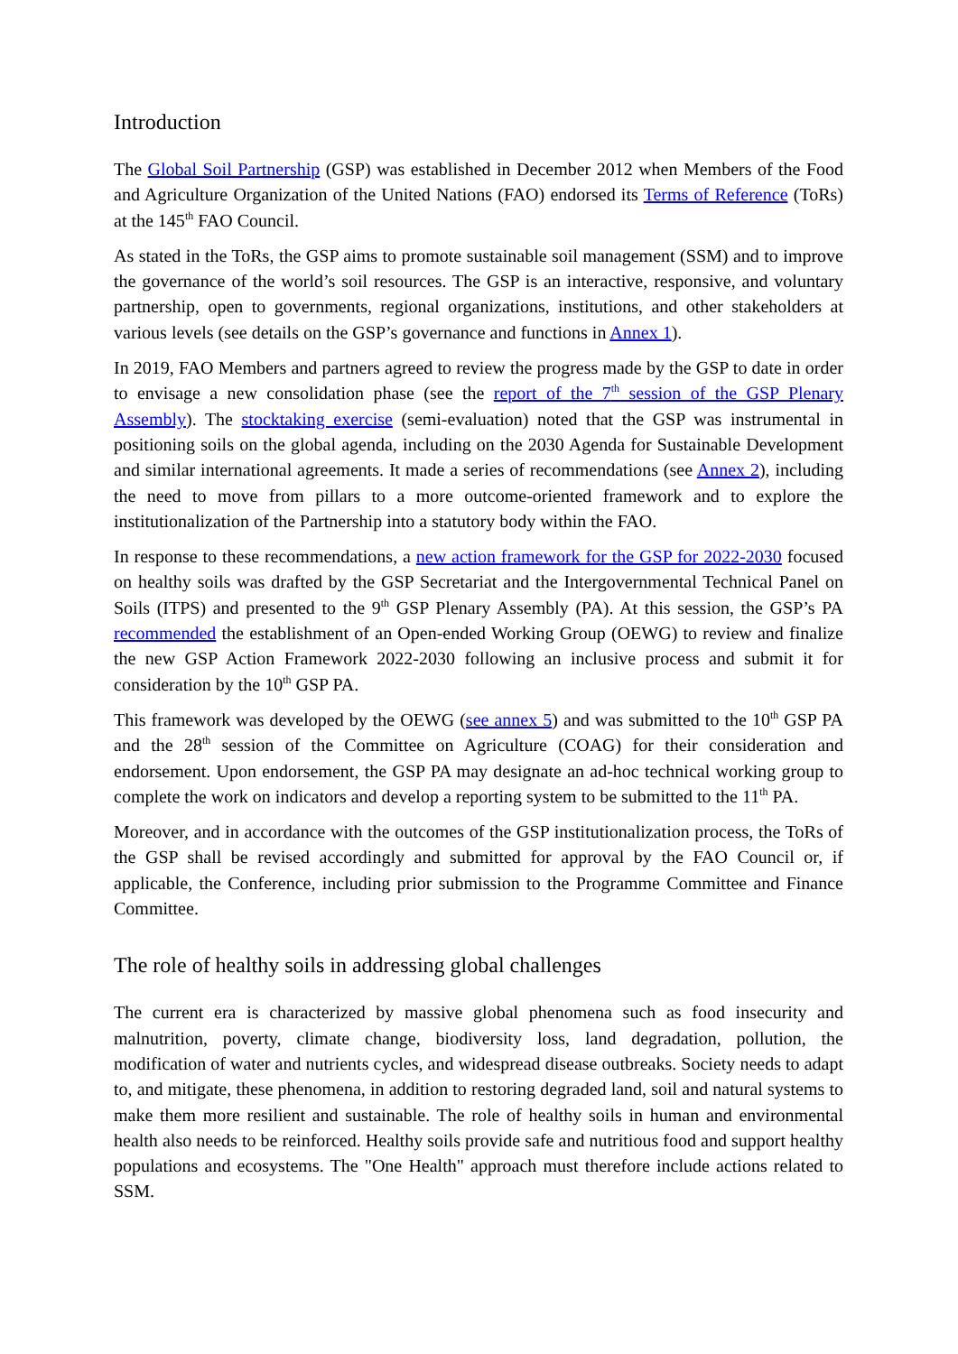Introduction
The Global Soil Partnership (GSP) was established in December 2012 when Members of the Food and Agriculture Organization of the United Nations (FAO) endorsed its Terms of Reference (ToRs) at the 145<sup>th</sup> FAO Council.
As stated in the ToRs, the GSP aims to promote sustainable soil management (SSM) and to improve the governance of the world’s soil resources. The GSP is an interactive, responsive, and voluntary partnership, open to governments, regional organizations, institutions, and other stakeholders at various levels (see details on the GSP’s governance and functions in Annex 1).
In 2019, FAO Members and partners agreed to review the progress made by the GSP to date in order to envisage a new consolidation phase (see the report of the 7<sup>th</sup> session of the GSP Plenary Assembly). The stocktaking exercise (semi-evaluation) noted that the GSP was instrumental in positioning soils on the global agenda, including on the 2030 Agenda for Sustainable Development and similar international agreements. It made a series of recommendations (see Annex 2), including the need to move from pillars to a more outcome-oriented framework and to explore the institutionalization of the Partnership into a statutory body within the FAO.
In response to these recommendations, a new action framework for the GSP for 2022-2030 focused on healthy soils was drafted by the GSP Secretariat and the Intergovernmental Technical Panel on Soils (ITPS) and presented to the 9<sup>th</sup> GSP Plenary Assembly (PA). At this session, the GSP’s PA recommended the establishment of an Open-ended Working Group (OEWG) to review and finalize the new GSP Action Framework 2022-2030 following an inclusive process and submit it for consideration by the 10<sup>th</sup> GSP PA.
This framework was developed by the OEWG (see annex 5) and was submitted to the 10<sup>th</sup> GSP PA and the 28<sup>th</sup> session of the Committee on Agriculture (COAG) for their consideration and endorsement. Upon endorsement, the GSP PA may designate an ad-hoc technical working group to complete the work on indicators and develop a reporting system to be submitted to the 11<sup>th</sup> PA.
Moreover, and in accordance with the outcomes of the GSP institutionalization process, the ToRs of the GSP shall be revised accordingly and submitted for approval by the FAO Council or, if applicable, the Conference, including prior submission to the Programme Committee and Finance Committee.
The role of healthy soils in addressing global challenges
The current era is characterized by massive global phenomena such as food insecurity and malnutrition, poverty, climate change, biodiversity loss, land degradation, pollution, the modification of water and nutrients cycles, and widespread disease outbreaks. Society needs to adapt to, and mitigate, these phenomena, in addition to restoring degraded land, soil and natural systems to make them more resilient and sustainable. The role of healthy soils in human and environmental health also needs to be reinforced. Healthy soils provide safe and nutritious food and support healthy populations and ecosystems. The "One Health" approach must therefore include actions related to SSM.